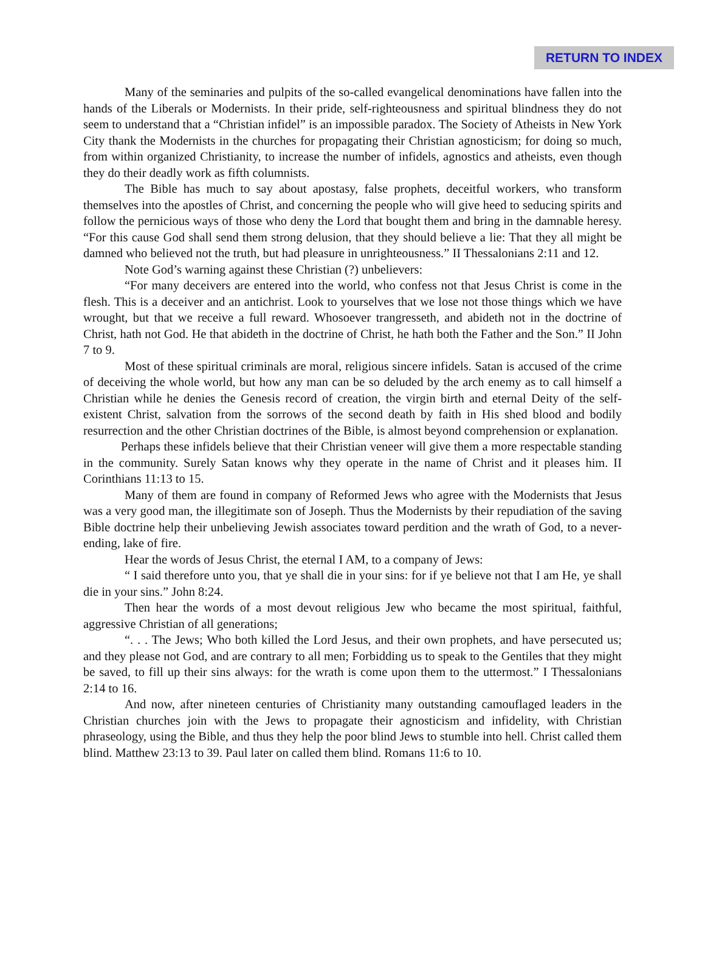RETURN TO INDEX
Many of the seminaries and pulpits of the so-called evangelical denominations have fallen into the hands of the Liberals or Modernists. In their pride, self-righteousness and spiritual blindness they do not seem to understand that a “Christian infidel” is an impossible paradox. The Society of Atheists in New York City thank the Modernists in the churches for propagating their Christian agnosticism; for doing so much, from within organized Christianity, to increase the number of infidels, agnostics and atheists, even though they do their deadly work as fifth columnists.
The Bible has much to say about apostasy, false prophets, deceitful workers, who transform themselves into the apostles of Christ, and concerning the people who will give heed to seducing spirits and follow the pernicious ways of those who deny the Lord that bought them and bring in the damnable heresy. “For this cause God shall send them strong delusion, that they should believe a lie: That they all might be damned who believed not the truth, but had pleasure in unrighteousness.” II Thessalonians 2:11 and 12.
Note God’s warning against these Christian (?) unbelievers:
“For many deceivers are entered into the world, who confess not that Jesus Christ is come in the flesh. This is a deceiver and an antichrist. Look to yourselves that we lose not those things which we have wrought, but that we receive a full reward. Whosoever trangresseth, and abideth not in the doctrine of Christ, hath not God. He that abideth in the doctrine of Christ, he hath both the Father and the Son.” II John 7 to 9.
Most of these spiritual criminals are moral, religious sincere infidels. Satan is accused of the crime of deceiving the whole world, but how any man can be so deluded by the arch enemy as to call himself a Christian while he denies the Genesis record of creation, the virgin birth and eternal Deity of the self-existent Christ, salvation from the sorrows of the second death by faith in His shed blood and bodily resurrection and the other Christian doctrines of the Bible, is almost beyond comprehension or explanation.
Perhaps these infidels believe that their Christian veneer will give them a more respectable standing in the community. Surely Satan knows why they operate in the name of Christ and it pleases him. II Corinthians 11:13 to 15.
Many of them are found in company of Reformed Jews who agree with the Modernists that Jesus was a very good man, the illegitimate son of Joseph. Thus the Modernists by their repudiation of the saving Bible doctrine help their unbelieving Jewish associates toward perdition and the wrath of God, to a never-ending, lake of fire.
Hear the words of Jesus Christ, the eternal I AM, to a company of Jews:
“ I said therefore unto you, that ye shall die in your sins: for if ye believe not that I am He, ye shall die in your sins.” John 8:24.
Then hear the words of a most devout religious Jew who became the most spiritual, faithful, aggressive Christian of all generations;
“. . . The Jews; Who both killed the Lord Jesus, and their own prophets, and have persecuted us; and they please not God, and are contrary to all men; Forbidding us to speak to the Gentiles that they might be saved, to fill up their sins always: for the wrath is come upon them to the uttermost.” I Thessalonians 2:14 to 16.
And now, after nineteen centuries of Christianity many outstanding camouflaged leaders in the Christian churches join with the Jews to propagate their agnosticism and infidelity, with Christian phraseology, using the Bible, and thus they help the poor blind Jews to stumble into hell. Christ called them blind. Matthew 23:13 to 39. Paul later on called them blind. Romans 11:6 to 10.